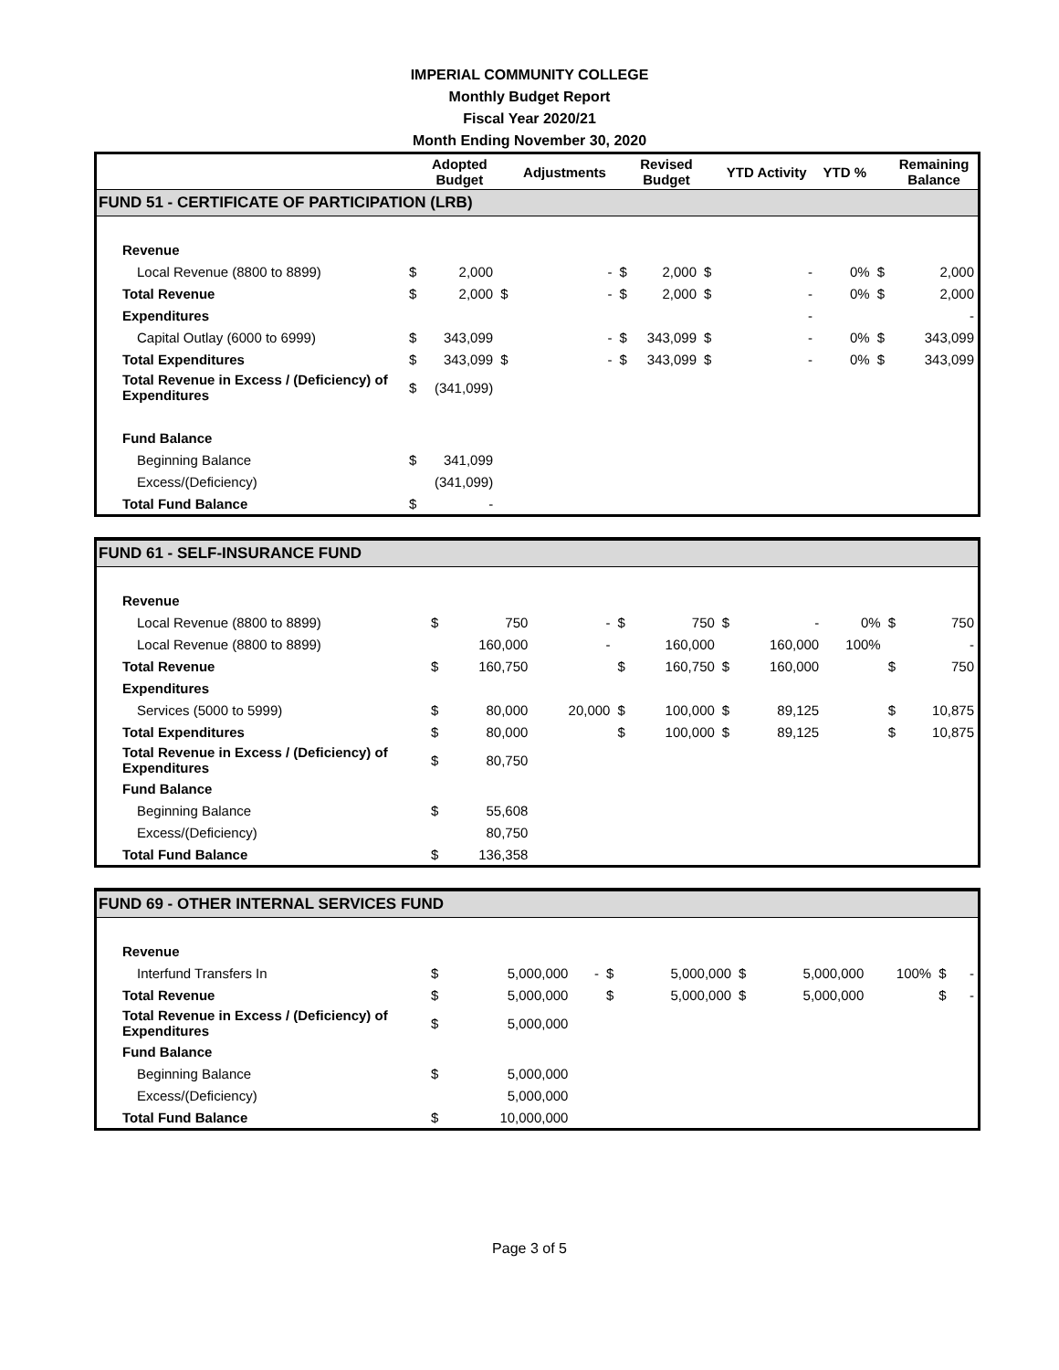IMPERIAL COMMUNITY COLLEGE
Monthly Budget Report
Fiscal Year 2020/21
Month Ending November 30, 2020
| | | Adopted Budget | | Adjustments | | Revised Budget | | YTD Activity | YTD % | | Remaining Balance |
| --- | --- | --- | --- | --- | --- | --- | --- | --- | --- | --- | --- |
| FUND 51 - CERTIFICATE OF PARTICIPATION (LRB) | | | | | | | | | | | |
| Revenue | | | | | | | | | | | |
| Local Revenue (8800 to 8899) | $ | 2,000 | | - | $ | 2,000 | $ | - | 0% | $ | 2,000 |
| Total Revenue | $ | 2,000 | $ | - | $ | 2,000 | $ | - | 0% | $ | 2,000 |
| Expenditures | | | | | | | | - | | | - |
| Capital Outlay (6000 to 6999) | $ | 343,099 | | - | $ | 343,099 | $ | - | 0% | $ | 343,099 |
| Total Expenditures | $ | 343,099 | $ | - | $ | 343,099 | $ | - | 0% | $ | 343,099 |
| Total Revenue in Excess / (Deficiency) of Expenditures | $ | (341,099) | | | | | | | | | |
| Fund Balance | | | | | | | | | | | |
| Beginning Balance | $ | 341,099 | | | | | | | | | |
| Excess/(Deficiency) | | (341,099) | | | | | | | | | |
| Total Fund Balance | $ | - | | | | | | | | | |
| FUND 61 - SELF-INSURANCE FUND | | | | | | | | | | | |
| Revenue | | | | | | | | | | | |
| Local Revenue (8800 to 8899) | $ | 750 | | - | $ | 750 | $ | - | 0% | $ | 750 |
| Local Revenue (8800 to 8899) | | 160,000 | | - | | 160,000 | | 160,000 | 100% | | - |
| Total Revenue | $ | 160,750 | | | $ | 160,750 | $ | 160,000 | | $ | 750 |
| Expenditures | | | | | | | | | | | |
| Services (5000 to 5999) | $ | 80,000 | | 20,000 | $ | 100,000 | $ | 89,125 | | $ | 10,875 |
| Total Expenditures | $ | 80,000 | | | $ | 100,000 | $ | 89,125 | | $ | 10,875 |
| Total Revenue in Excess / (Deficiency) of Expenditures | $ | 80,750 | | | | | | | | | |
| Fund Balance | | | | | | | | | | | |
| Beginning Balance | $ | 55,608 | | | | | | | | | |
| Excess/(Deficiency) | | 80,750 | | | | | | | | | |
| Total Fund Balance | $ | 136,358 | | | | | | | | | |
| FUND 69 - OTHER INTERNAL SERVICES FUND | | | | | | | | | | | |
| Revenue | | | | | | | | | | | |
| Interfund Transfers In | $ | 5,000,000 | | - | $ | 5,000,000 | $ | 5,000,000 | 100% | $ | - |
| Total Revenue | $ | 5,000,000 | | | $ | 5,000,000 | $ | 5,000,000 | | $ | - |
| Total Revenue in Excess / (Deficiency) of Expenditures | $ | 5,000,000 | | | | | | | | | |
| Fund Balance | | | | | | | | | | | |
| Beginning Balance | $ | 5,000,000 | | | | | | | | | |
| Excess/(Deficiency) | | 5,000,000 | | | | | | | | | |
| Total Fund Balance | $ | 10,000,000 | | | | | | | | | |
Page 3 of 5